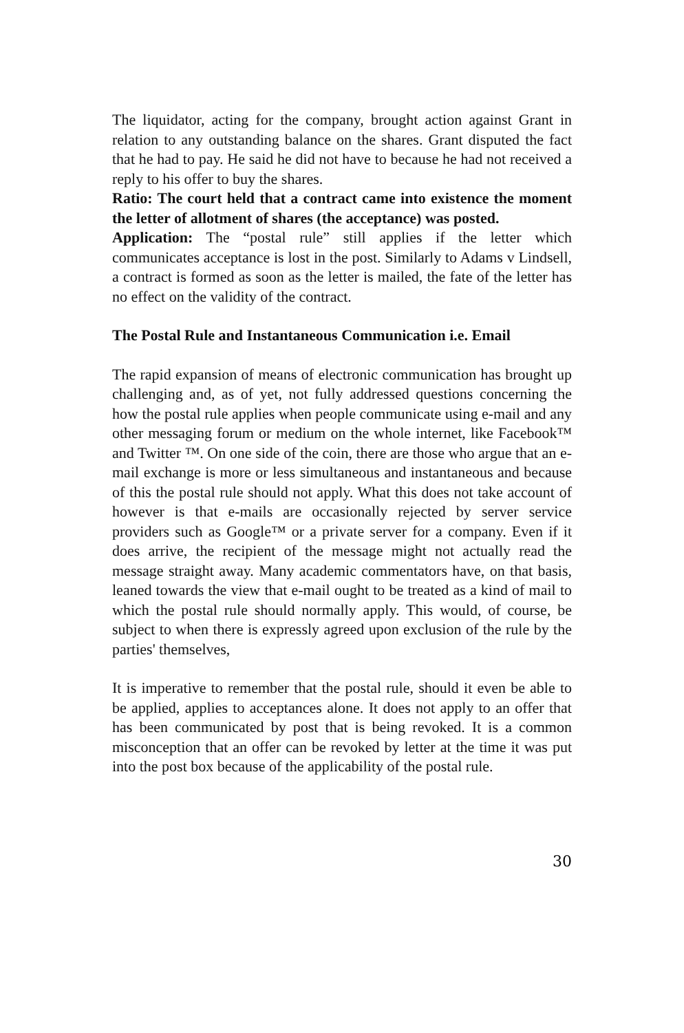The liquidator, acting for the company, brought action against Grant in relation to any outstanding balance on the shares. Grant disputed the fact that he had to pay. He said he did not have to because he had not received a reply to his offer to buy the shares.
Ratio: The court held that a contract came into existence the moment the letter of allotment of shares (the acceptance) was posted.
Application: The “postal rule” still applies if the letter which communicates acceptance is lost in the post. Similarly to Adams v Lindsell, a contract is formed as soon as the letter is mailed, the fate of the letter has no effect on the validity of the contract.
The Postal Rule and Instantaneous Communication i.e. Email
The rapid expansion of means of electronic communication has brought up challenging and, as of yet, not fully addressed questions concerning the how the postal rule applies when people communicate using e-mail and any other messaging forum or medium on the whole internet, like Facebook™ and Twitter ™. On one side of the coin, there are those who argue that an e-mail exchange is more or less simultaneous and instantaneous and because of this the postal rule should not apply. What this does not take account of however is that e-mails are occasionally rejected by server service providers such as Google™ or a private server for a company. Even if it does arrive, the recipient of the message might not actually read the message straight away. Many academic commentators have, on that basis, leaned towards the view that e-mail ought to be treated as a kind of mail to which the postal rule should normally apply. This would, of course, be subject to when there is expressly agreed upon exclusion of the rule by the parties' themselves,
It is imperative to remember that the postal rule, should it even be able to be applied, applies to acceptances alone. It does not apply to an offer that has been communicated by post that is being revoked. It is a common misconception that an offer can be revoked by letter at the time it was put into the post box because of the applicability of the postal rule.
30